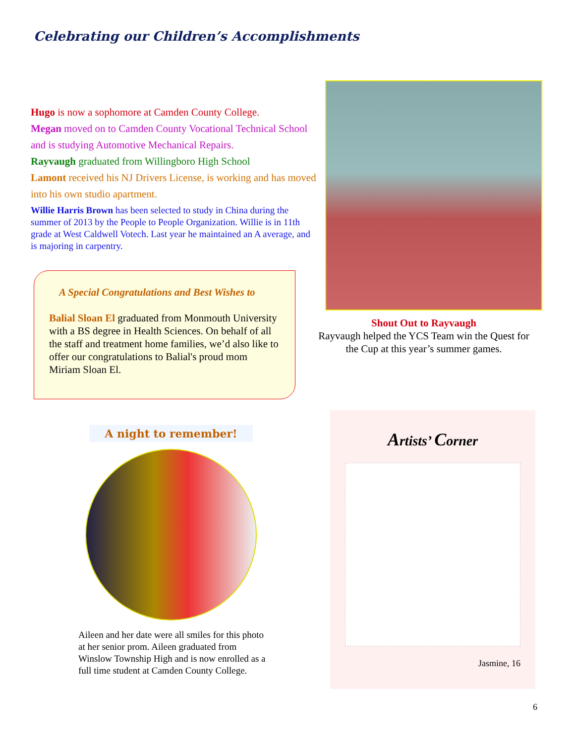Celebrating our Children’s Accomplishments
Hugo is now a sophomore at Camden County College.
Megan moved on to Camden County Vocational Technical School and is studying Automotive Mechanical Repairs.
Rayvaugh graduated from Willingboro High School
Lamont received his NJ Drivers License, is working and has moved into his own studio apartment.
Willie Harris Brown has been selected to study in China during the summer of 2013 by the People to People Organization. Willie is in 11th grade at West Caldwell Votech. Last year he maintained an A average, and is majoring in carpentry.
A Special Congratulations and Best Wishes to
Balial Sloan El graduated from Monmouth University with a BS degree in Health Sciences. On behalf of all the staff and treatment home families, we’d also like to offer our congratulations to Balial's proud mom Miriam Sloan El.
Shout Out to Rayvaugh
Rayvaugh helped the YCS Team win the Quest for the Cup at this year’s summer games.
A night to remember!
Aileen and her date were all smiles for this photo at her senior prom. Aileen graduated from Winslow Township High and is now enrolled as a full time student at Camden County College.
Artists’ Corner
Jasmine, 16
6